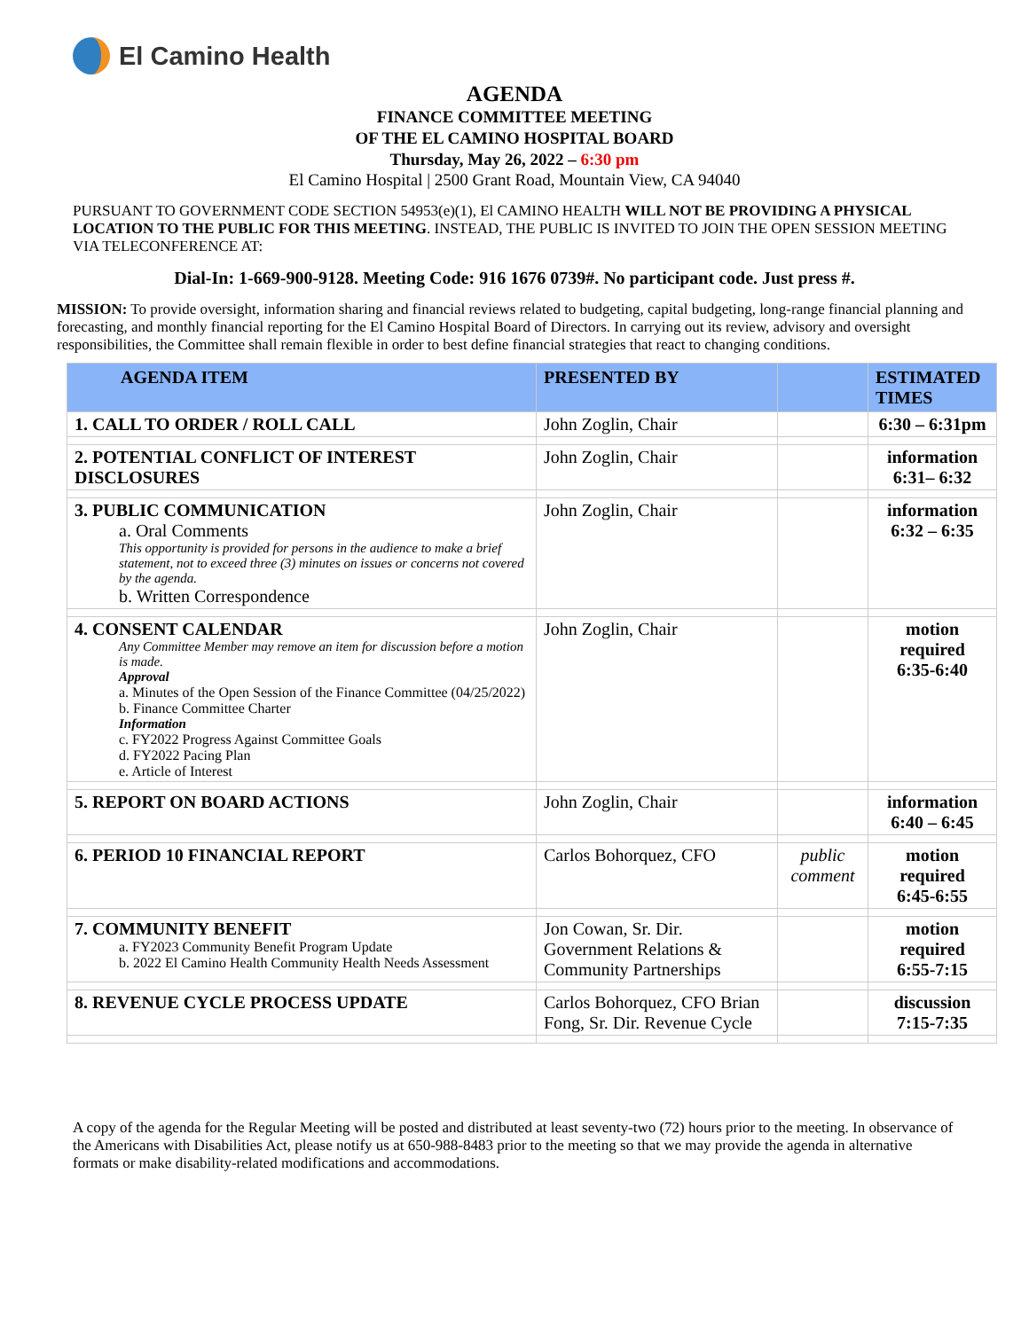El Camino Health
AGENDA
FINANCE COMMITTEE MEETING
OF THE EL CAMINO HOSPITAL BOARD
Thursday, May 26, 2022 – 6:30 pm
El Camino Hospital | 2500 Grant Road, Mountain View, CA 94040
PURSUANT TO GOVERNMENT CODE SECTION 54953(e)(1), El CAMINO HEALTH WILL NOT BE PROVIDING A PHYSICAL LOCATION TO THE PUBLIC FOR THIS MEETING. INSTEAD, THE PUBLIC IS INVITED TO JOIN THE OPEN SESSION MEETING VIA TELECONFERENCE AT:
Dial-In: 1-669-900-9128. Meeting Code: 916 1676 0739#. No participant code. Just press #.
MISSION: To provide oversight, information sharing and financial reviews related to budgeting, capital budgeting, long-range financial planning and forecasting, and monthly financial reporting for the El Camino Hospital Board of Directors. In carrying out its review, advisory and oversight responsibilities, the Committee shall remain flexible in order to best define financial strategies that react to changing conditions.
| AGENDA ITEM | PRESENTED BY | | ESTIMATED TIMES |
| --- | --- | --- | --- |
| 1. CALL TO ORDER / ROLL CALL | John Zoglin, Chair | | 6:30 – 6:31pm |
| 2. POTENTIAL CONFLICT OF INTEREST DISCLOSURES | John Zoglin, Chair | | information 6:31– 6:32 |
| 3. PUBLIC COMMUNICATION a. Oral Comments This opportunity is provided for persons in the audience to make a brief statement, not to exceed three (3) minutes on issues or concerns not covered by the agenda. b. Written Correspondence | John Zoglin, Chair | | information 6:32 – 6:35 |
| 4. CONSENT CALENDAR Any Committee Member may remove an item for discussion before a motion is made. Approval a. Minutes of the Open Session of the Finance Committee (04/25/2022) b. Finance Committee Charter Information c. FY2022 Progress Against Committee Goals d. FY2022 Pacing Plan e. Article of Interest | John Zoglin, Chair | | motion required 6:35-6:40 |
| 5. REPORT ON BOARD ACTIONS | John Zoglin, Chair | | information 6:40 – 6:45 |
| 6. PERIOD 10 FINANCIAL REPORT | Carlos Bohorquez, CFO | public comment | motion required 6:45-6:55 |
| 7. COMMUNITY BENEFIT a. FY2023 Community Benefit Program Update b. 2022 El Camino Health Community Health Needs Assessment | Jon Cowan, Sr. Dir. Government Relations & Community Partnerships | | motion required 6:55-7:15 |
| 8. REVENUE CYCLE PROCESS UPDATE | Carlos Bohorquez, CFO Brian Fong, Sr. Dir. Revenue Cycle | | discussion 7:15-7:35 |
A copy of the agenda for the Regular Meeting will be posted and distributed at least seventy-two (72) hours prior to the meeting. In observance of the Americans with Disabilities Act, please notify us at 650-988-8483 prior to the meeting so that we may provide the agenda in alternative formats or make disability-related modifications and accommodations.